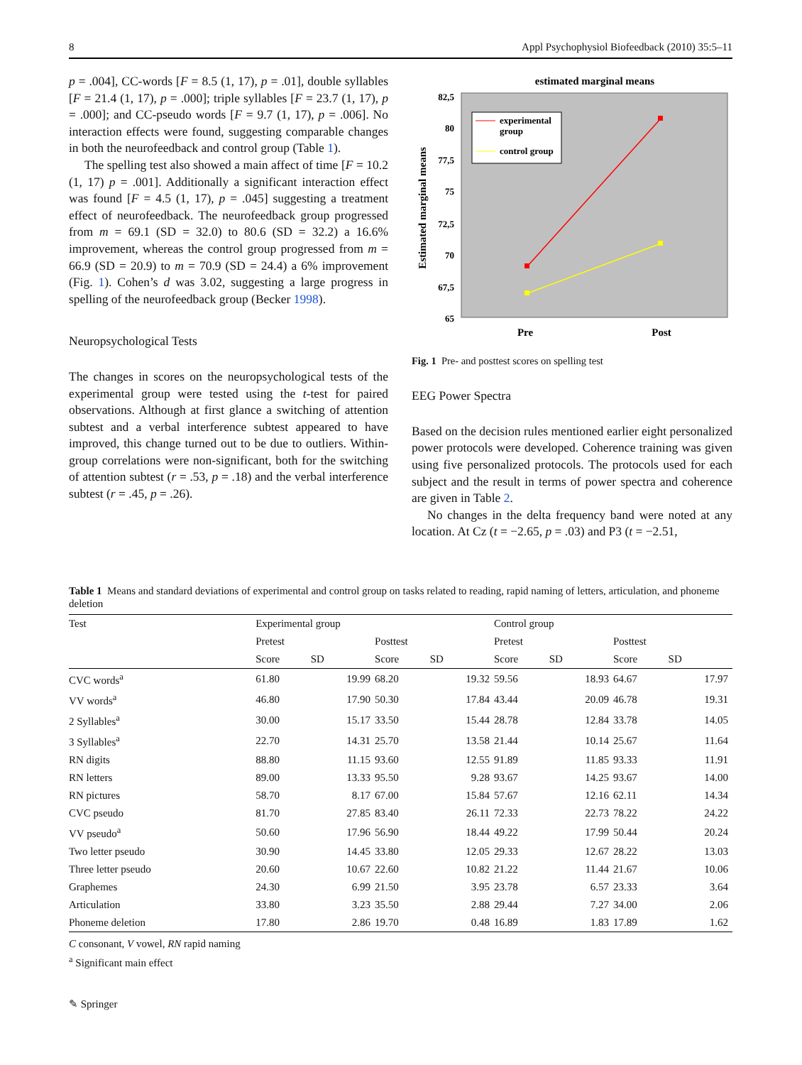8 Appl Psychophysiol Biofeedback (2010) 35:5–11
p = .004], CC-words [F = 8.5 (1, 17), p = .01], double syllables [F = 21.4 (1, 17), p = .000]; triple syllables [F = 23.7 (1, 17), p = .000]; and CC-pseudo words [F = 9.7 (1, 17), p = .006]. No interaction effects were found, suggesting comparable changes in both the neurofeedback and control group (Table 1).
The spelling test also showed a main affect of time [F = 10.2 (1, 17) p = .001]. Additionally a significant interaction effect was found [F = 4.5 (1, 17), p = .045] suggesting a treatment effect of neurofeedback. The neurofeedback group progressed from m = 69.1 (SD = 32.0) to 80.6 (SD = 32.2) a 16.6% improvement, whereas the control group progressed from m = 66.9 (SD = 20.9) to m = 70.9 (SD = 24.4) a 6% improvement (Fig. 1). Cohen’s d was 3.02, suggesting a large progress in spelling of the neurofeedback group (Becker 1998).
Neuropsychological Tests
The changes in scores on the neuropsychological tests of the experimental group were tested using the t-test for paired observations. Although at first glance a switching of attention subtest and a verbal interference subtest appeared to have improved, this change turned out to be due to outliers. Within-group correlations were non-significant, both for the switching of attention subtest (r = .53, p = .18) and the verbal interference subtest (r = .45, p = .26).
estimated marginal means
82,5
80
77,5
75
72,5
70
67,5
65
Estimated marginal means
experimental
group
control group
Pre
Post
Fig. 1 Pre- and posttest scores on spelling test
EEG Power Spectra
Based on the decision rules mentioned earlier eight personalized power protocols were developed. Coherence training was given using five personalized protocols. The protocols used for each subject and the result in terms of power spectra and coherence are given in Table 2.
No changes in the delta frequency band were noted at any location. At Cz (t = −2.65, p = .03) and P3 (t = −2.51,
Table 1 Means and standard deviations of experimental and control group on tasks related to reading, rapid naming of letters, articulation, and phoneme deletion
| Test | Experimental group | | | | Control group | | | |
| --- | --- | --- | --- | --- | --- | --- | --- | --- |
| | Pretest | | Posttest | | Pretest | | Posttest | |
| | Score | SD | Score | SD | Score | SD | Score | SD |
| CVC words<sup>a</sup> | 61.80 | 19.99 | 68.20 | 19.32 | 59.56 | 18.93 | 64.67 | 17.97 |
| VV words<sup>a</sup> | 46.80 | 17.90 | 50.30 | 17.84 | 43.44 | 20.09 | 46.78 | 19.31 |
| 2 Syllables<sup>a</sup> | 30.00 | 15.17 | 33.50 | 15.44 | 28.78 | 12.84 | 33.78 | 14.05 |
| 3 Syllables<sup>a</sup> | 22.70 | 14.31 | 25.70 | 13.58 | 21.44 | 10.14 | 25.67 | 11.64 |
| RN digits | 88.80 | 11.15 | 93.60 | 12.55 | 91.89 | 11.85 | 93.33 | 11.91 |
| RN letters | 89.00 | 13.33 | 95.50 | 9.28 | 93.67 | 14.25 | 93.67 | 14.00 |
| RN pictures | 58.70 | 8.17 | 67.00 | 15.84 | 57.67 | 12.16 | 62.11 | 14.34 |
| CVC pseudo | 81.70 | 27.85 | 83.40 | 26.11 | 72.33 | 22.73 | 78.22 | 24.22 |
| VV pseudo<sup>a</sup> | 50.60 | 17.96 | 56.90 | 18.44 | 49.22 | 17.99 | 50.44 | 20.24 |
| Two letter pseudo | 30.90 | 14.45 | 33.80 | 12.05 | 29.33 | 12.67 | 28.22 | 13.03 |
| Three letter pseudo | 20.60 | 10.67 | 22.60 | 10.82 | 21.22 | 11.44 | 21.67 | 10.06 |
| Graphemes | 24.30 | 6.99 | 21.50 | 3.95 | 23.78 | 6.57 | 23.33 | 3.64 |
| Articulation | 33.80 | 3.23 | 35.50 | 2.88 | 29.44 | 7.27 | 34.00 | 2.06 |
| Phoneme deletion | 17.80 | 2.86 | 19.70 | 0.48 | 16.89 | 1.83 | 17.89 | 1.62 |
C consonant, V vowel, RN rapid naming
<sup>a</sup> Significant main effect
✎ Springer